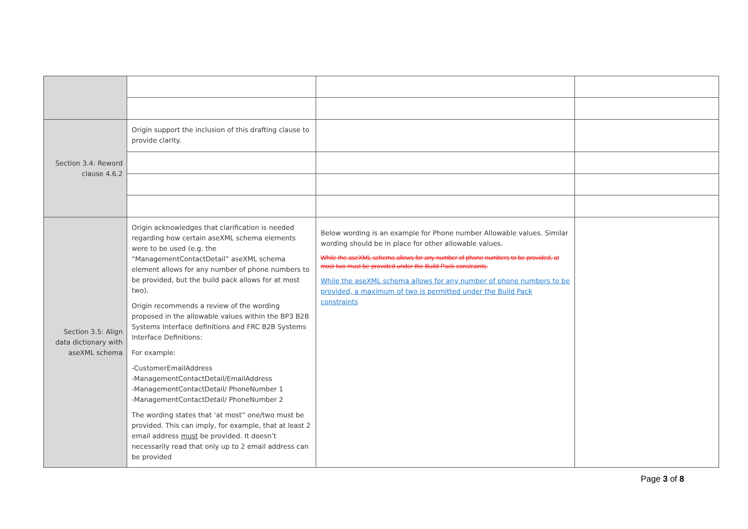| Section 3.4: Reword clause 4.6.2 | Origin support the inclusion of this drafting clause to provide clarity. | | |
| Section 3.5: Align data dictionary with aseXML schema | Origin acknowledges that clarification is needed regarding how certain aseXML schema elements were to be used (e.g. the “ManagementContactDetail” aseXML schema element allows for any number of phone numbers to be provided, but the build pack allows for at most two). Origin recommends a review of the wording proposed in the allowable values within the BP3 B2B Systems Interface definitions and FRC B2B Systems Interface Definitions: For example: -CustomerEmailAddress -ManagementContactDetail/EmailAddress -ManagementContactDetail/ PhoneNumber 1 -ManagementContactDetail/ PhoneNumber 2 The wording states that ‘at most” one/two must be provided. This can imply, for example, that at least 2 email address must be provided. It doesn’t necessarily read that only up to 2 email address can be provided | Below wording is an example for Phone number Allowable values. Similar wording should be in place for other allowable values. While the aseXML schema allows for any number of phone numbers to be provided, at most two must be provided under the Build Pack constraints. While the aseXML schema allows for any number of phone numbers to be provided, a maximum of two is permitted under the Build Pack constraints | |
Page 3 of 8